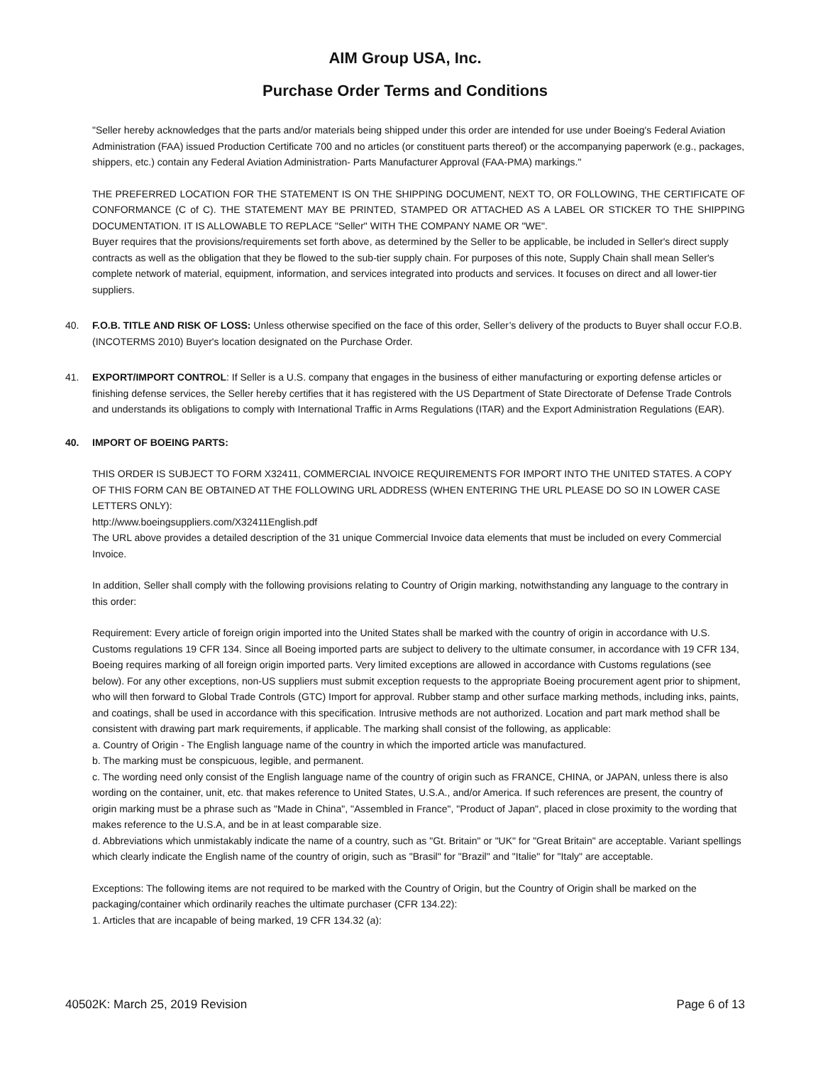AIM Group USA, Inc.
Purchase Order Terms and Conditions
"Seller hereby acknowledges that the parts and/or materials being shipped under this order are intended for use under Boeing's Federal Aviation Administration (FAA) issued Production Certificate 700 and no articles (or constituent parts thereof) or the accompanying paperwork (e.g., packages, shippers, etc.) contain any Federal Aviation Administration- Parts Manufacturer Approval (FAA-PMA) markings."
THE PREFERRED LOCATION FOR THE STATEMENT IS ON THE SHIPPING DOCUMENT, NEXT TO, OR FOLLOWING, THE CERTIFICATE OF CONFORMANCE (C of C). THE STATEMENT MAY BE PRINTED, STAMPED OR ATTACHED AS A LABEL OR STICKER TO THE SHIPPING DOCUMENTATION. IT IS ALLOWABLE TO REPLACE "Seller" WITH THE COMPANY NAME OR "WE".
Buyer requires that the provisions/requirements set forth above, as determined by the Seller to be applicable, be included in Seller's direct supply contracts as well as the obligation that they be flowed to the sub-tier supply chain. For purposes of this note, Supply Chain shall mean Seller's complete network of material, equipment, information, and services integrated into products and services. It focuses on direct and all lower-tier suppliers.
40. F.O.B. TITLE AND RISK OF LOSS: Unless otherwise specified on the face of this order, Seller’s delivery of the products to Buyer shall occur F.O.B. (INCOTERMS 2010) Buyer's location designated on the Purchase Order.
41. EXPORT/IMPORT CONTROL: If Seller is a U.S. company that engages in the business of either manufacturing or exporting defense articles or finishing defense services, the Seller hereby certifies that it has registered with the US Department of State Directorate of Defense Trade Controls and understands its obligations to comply with International Traffic in Arms Regulations (ITAR) and the Export Administration Regulations (EAR).
40. IMPORT OF BOEING PARTS:
THIS ORDER IS SUBJECT TO FORM X32411, COMMERCIAL INVOICE REQUIREMENTS FOR IMPORT INTO THE UNITED STATES. A COPY OF THIS FORM CAN BE OBTAINED AT THE FOLLOWING URL ADDRESS (WHEN ENTERING THE URL PLEASE DO SO IN LOWER CASE LETTERS ONLY):
http://www.boeingsuppliers.com/X32411English.pdf
The URL above provides a detailed description of the 31 unique Commercial Invoice data elements that must be included on every Commercial Invoice.
In addition, Seller shall comply with the following provisions relating to Country of Origin marking, notwithstanding any language to the contrary in this order:
Requirement: Every article of foreign origin imported into the United States shall be marked with the country of origin in accordance with U.S. Customs regulations 19 CFR 134. Since all Boeing imported parts are subject to delivery to the ultimate consumer, in accordance with 19 CFR 134, Boeing requires marking of all foreign origin imported parts. Very limited exceptions are allowed in accordance with Customs regulations (see below). For any other exceptions, non-US suppliers must submit exception requests to the appropriate Boeing procurement agent prior to shipment, who will then forward to Global Trade Controls (GTC) Import for approval. Rubber stamp and other surface marking methods, including inks, paints, and coatings, shall be used in accordance with this specification. Intrusive methods are not authorized. Location and part mark method shall be consistent with drawing part mark requirements, if applicable. The marking shall consist of the following, as applicable:
a. Country of Origin - The English language name of the country in which the imported article was manufactured.
b. The marking must be conspicuous, legible, and permanent.
c. The wording need only consist of the English language name of the country of origin such as FRANCE, CHINA, or JAPAN, unless there is also wording on the container, unit, etc. that makes reference to United States, U.S.A., and/or America. If such references are present, the country of origin marking must be a phrase such as "Made in China", "Assembled in France", "Product of Japan", placed in close proximity to the wording that makes reference to the U.S.A, and be in at least comparable size.
d. Abbreviations which unmistakably indicate the name of a country, such as "Gt. Britain" or "UK" for "Great Britain" are acceptable. Variant spellings which clearly indicate the English name of the country of origin, such as "Brasil" for "Brazil" and "Italie" for "Italy" are acceptable.
Exceptions: The following items are not required to be marked with the Country of Origin, but the Country of Origin shall be marked on the packaging/container which ordinarily reaches the ultimate purchaser (CFR 134.22):
1. Articles that are incapable of being marked, 19 CFR 134.32 (a):
40502K: March 25, 2019 Revision Page 6 of 13